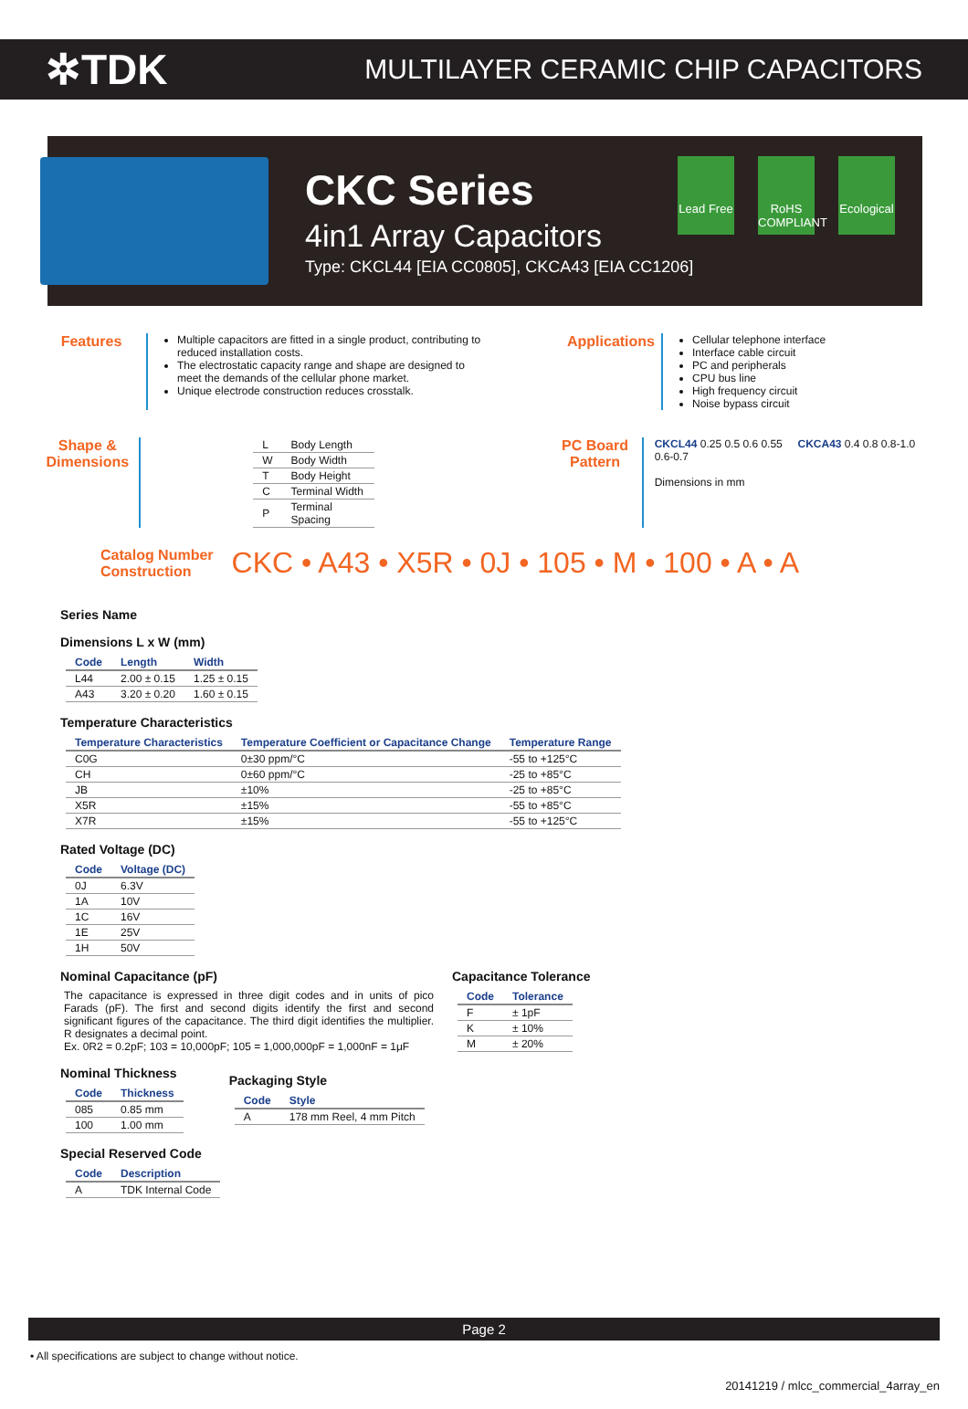✲TDK
MULTILAYER CERAMIC CHIP CAPACITORS
Lead Free
RoHS COMPLIANT
Ecological
CKC Series
4in1 Array Capacitors
Type: CKCL44 [EIA CC0805], CKCA43 [EIA CC1206]
Features
Multiple capacitors are fitted in a single product, contributing to reduced installation costs.
The electrostatic capacity range and shape are designed to meet the demands of the cellular phone market.
Unique electrode construction reduces crosstalk.
Applications
Cellular telephone interface
Interface cable circuit
PC and peripherals
CPU bus line
High frequency circuit
Noise bypass circuit
Shape & Dimensions
| L | Body Length |
| W | Body Width |
| T | Body Height |
| C | Terminal Width |
| P | Terminal Spacing |
PC Board Pattern
CKCL44 0.25 0.5 0.6 0.55 CKCA43 0.4 0.8 0.8-1.0 0.6-0.7
Dimensions in mm
Catalog Number
Construction
CKC • A43 • X5R • 0J • 105 • M • 100 • A • A
Series Name
Dimensions L x W (mm)
| Code | Length | Width |
| --- | --- | --- |
| L44 | 2.00 ± 0.15 | 1.25 ± 0.15 |
| A43 | 3.20 ± 0.20 | 1.60 ± 0.15 |
Temperature Characteristics
| Temperature Characteristics | Temperature Coefficient or Capacitance Change | Temperature Range |
| --- | --- | --- |
| C0G | 0±30 ppm/°C | -55 to +125°C |
| CH | 0±60 ppm/°C | -25 to +85°C |
| JB | ±10% | -25 to +85°C |
| X5R | ±15% | -55 to +85°C |
| X7R | ±15% | -55 to +125°C |
Rated Voltage (DC)
| Code | Voltage (DC) |
| --- | --- |
| 0J | 6.3V |
| 1A | 10V |
| 1C | 16V |
| 1E | 25V |
| 1H | 50V |
Nominal Capacitance (pF)
The capacitance is expressed in three digit codes and in units of pico Farads (pF). The first and second digits identify the first and second significant figures of the capacitance. The third digit identifies the multiplier. R designates a decimal point.
Ex. 0R2 = 0.2pF; 103 = 10,000pF; 105 = 1,000,000pF = 1,000nF = 1μF
Capacitance Tolerance
| Code | Tolerance |
| --- | --- |
| F | ± 1pF |
| K | ± 10% |
| M | ± 20% |
Nominal Thickness
| Code | Thickness |
| --- | --- |
| 085 | 0.85 mm |
| 100 | 1.00 mm |
Packaging Style
| Code | Style |
| --- | --- |
| A | 178 mm Reel, 4 mm Pitch |
Special Reserved Code
| Code | Description |
| --- | --- |
| A | TDK Internal Code |
Page 2
• All specifications are subject to change without notice.
20141219 / mlcc_commercial_4array_en